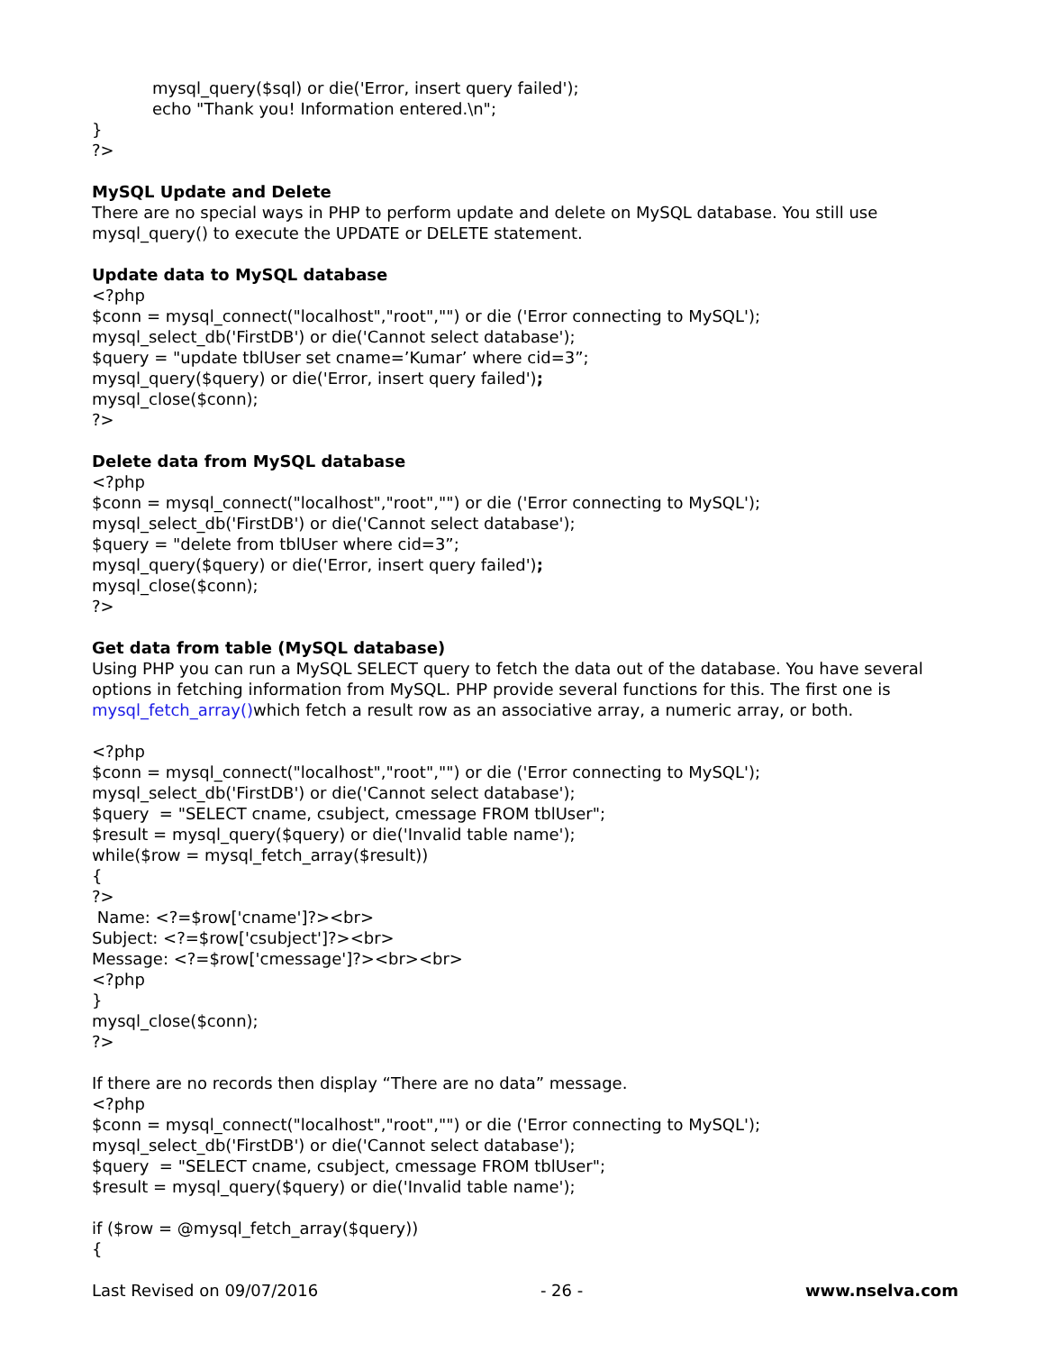mysql_query($sql) or die('Error, insert query failed');
echo "Thank you! Information entered.\n";
}
?>
MySQL Update and Delete
There are no special ways in PHP to perform update and delete on MySQL database. You still use mysql_query() to execute the UPDATE or DELETE statement.
Update data to MySQL database
<?php
$conn = mysql_connect("localhost","root","") or die ('Error connecting to MySQL');
mysql_select_db('FirstDB') or die('Cannot select database');
$query = "update tblUser set cname=’Kumar’ where cid=3”;
mysql_query($query) or die('Error, insert query failed');
mysql_close($conn);
?>
Delete data from MySQL database
<?php
$conn = mysql_connect("localhost","root","") or die ('Error connecting to MySQL');
mysql_select_db('FirstDB') or die('Cannot select database');
$query = "delete from tblUser where cid=3”;
mysql_query($query) or die('Error, insert query failed');
mysql_close($conn);
?>
Get data from table (MySQL database)
Using PHP you can run a MySQL SELECT query to fetch the data out of the database. You have several options in fetching information from MySQL. PHP provide several functions for this. The first one is mysql_fetch_array() which fetch a result row as an associative array, a numeric array, or both.
<?php
$conn = mysql_connect("localhost","root","") or die ('Error connecting to MySQL');
mysql_select_db('FirstDB') or die('Cannot select database');
$query = "SELECT cname, csubject, cmessage FROM tblUser";
$result = mysql_query($query) or die('Invalid table name');
while($row = mysql_fetch_array($result))
{
?>
Name: <?=$row['cname']?><br>
Subject: <?=$row['csubject']?><br>
Message: <?=$row['cmessage']?><br><br>
<?php
}
mysql_close($conn);
?>
If there are no records then display “There are no data” message.
<?php
$conn = mysql_connect("localhost","root","") or die ('Error connecting to MySQL');
mysql_select_db('FirstDB') or die('Cannot select database');
$query = "SELECT cname, csubject, cmessage FROM tblUser";
$result = mysql_query($query) or die('Invalid table name');
if ($row = @mysql_fetch_array($query))
{
Last Revised on 09/07/2016 - 26 - www.nselva.com